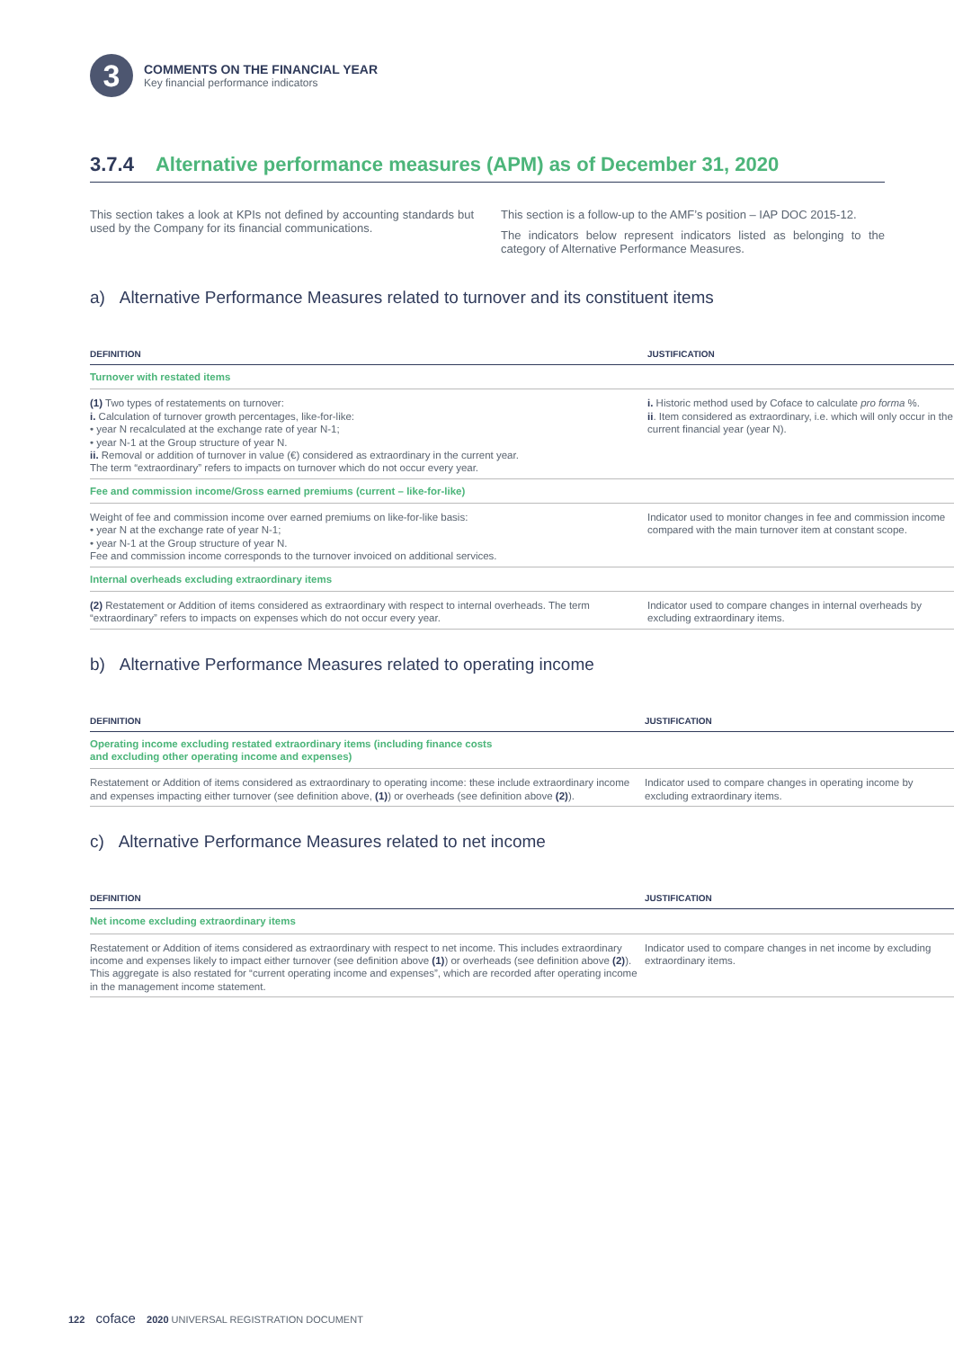3
COMMENTS ON THE FINANCIAL YEAR
Key financial performance indicators
3.7.4 Alternative performance measures (APM) as of December 31, 2020
This section takes a look at KPIs not defined by accounting standards but used by the Company for its financial communications.
This section is a follow-up to the AMF’s position – IAP DOC 2015-12.
The indicators below represent indicators listed as belonging to the category of Alternative Performance Measures.
a) Alternative Performance Measures related to turnover and its constituent items
| DEFINITION | JUSTIFICATION |
| --- | --- |
| Turnover with restated items | |
| (1) Two types of restatements on turnover: i. Calculation of turnover growth percentages, like-for-like: • year N recalculated at the exchange rate of year N-1; • year N-1 at the Group structure of year N. ii. Removal or addition of turnover in value (€) considered as extraordinary in the current year. The term “extraordinary” refers to impacts on turnover which do not occur every year. | i. Historic method used by Coface to calculate pro forma %. ii . Item considered as extraordinary, i.e. which will only occur in the current financial year (year N). |
| Fee and commission income/Gross earned premiums (current – like-for-like) | |
| Weight of fee and commission income over earned premiums on like-for-like basis: • year N at the exchange rate of year N-1; • year N-1 at the Group structure of year N. Fee and commission income corresponds to the turnover invoiced on additional services. | Indicator used to monitor changes in fee and commission income compared with the main turnover item at constant scope. |
| Internal overheads excluding extraordinary items | |
| (2) Restatement or Addition of items considered as extraordinary with respect to internal overheads. The term “extraordinary” refers to impacts on expenses which do not occur every year. | Indicator used to compare changes in internal overheads by excluding extraordinary items. |
b) Alternative Performance Measures related to operating income
| DEFINITION | JUSTIFICATION |
| --- | --- |
| Operating income excluding restated extraordinary items (including finance costs and excluding other operating income and expenses) | |
| Restatement or Addition of items considered as extraordinary to operating income: these include extraordinary income and expenses impacting either turnover (see definition above, (1) ) or overheads (see definition above (2) ). | Indicator used to compare changes in operating income by excluding extraordinary items. |
c) Alternative Performance Measures related to net income
| DEFINITION | JUSTIFICATION |
| --- | --- |
| Net income excluding extraordinary items | |
| Restatement or Addition of items considered as extraordinary with respect to net income. This includes extraordinary income and expenses likely to impact either turnover (see definition above (1) ) or overheads (see definition above (2) ). This aggregate is also restated for “current operating income and expenses”, which are recorded after operating income in the management income statement. | Indicator used to compare changes in net income by excluding extraordinary items. |
122 coface 2020 UNIVERSAL REGISTRATION DOCUMENT